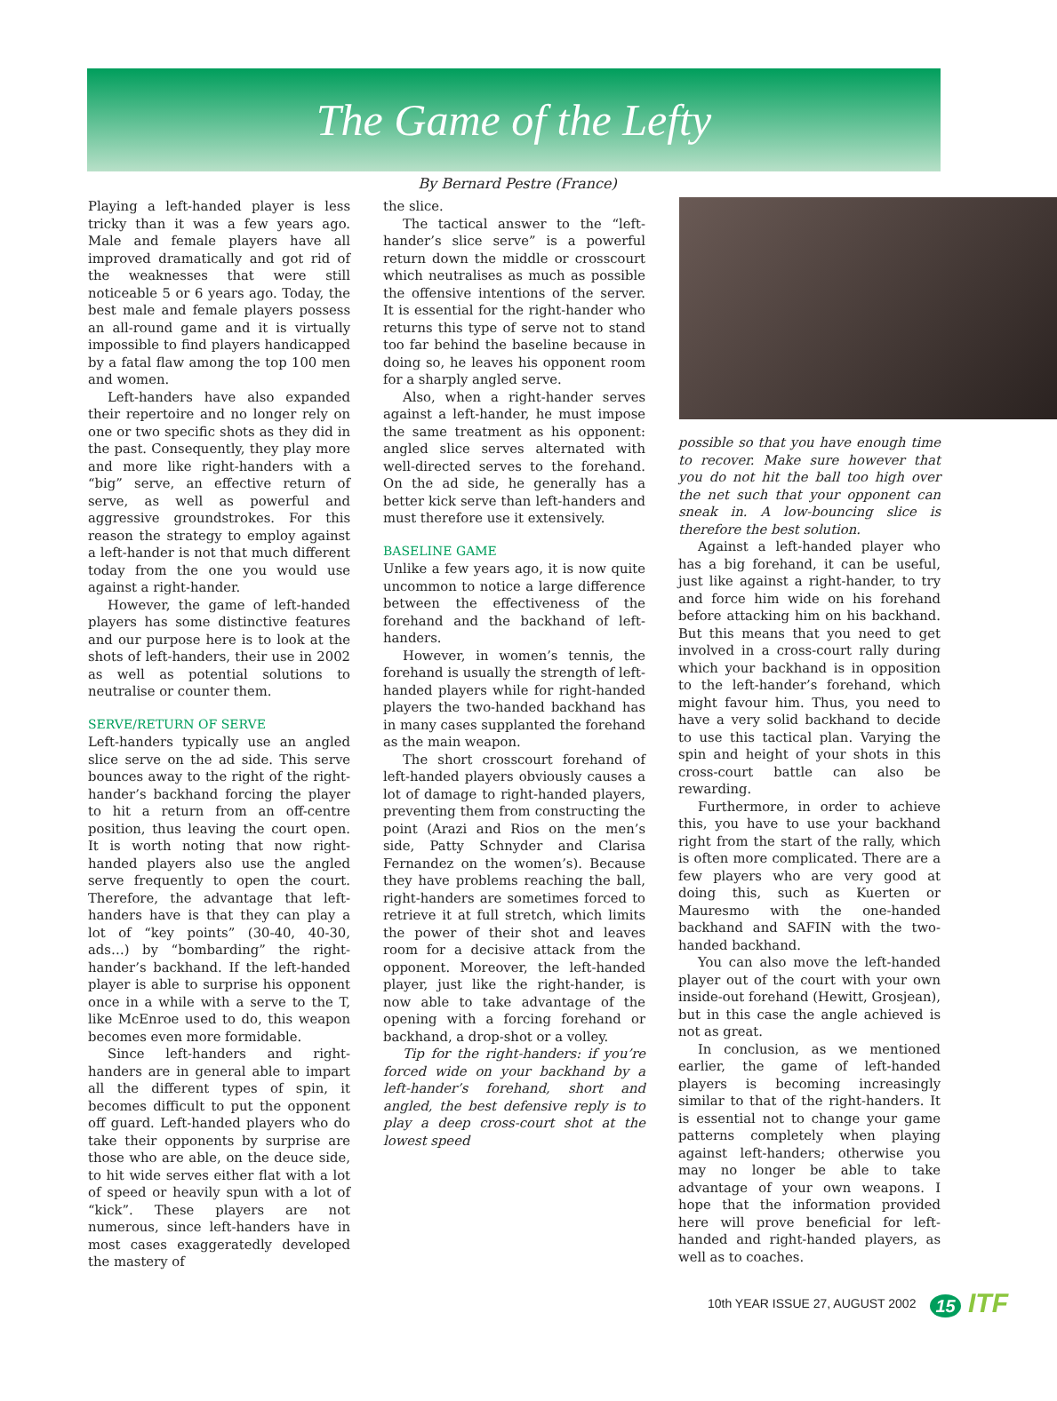The Game of the Lefty
By Bernard Pestre (France)
Playing a left-handed player is less tricky than it was a few years ago. Male and female players have all improved dramatically and got rid of the weaknesses that were still noticeable 5 or 6 years ago. Today, the best male and female players possess an all-round game and it is virtually impossible to find players handicapped by a fatal flaw among the top 100 men and women.
Left-handers have also expanded their repertoire and no longer rely on one or two specific shots as they did in the past. Consequently, they play more and more like right-handers with a “big” serve, an effective return of serve, as well as powerful and aggressive groundstrokes. For this reason the strategy to employ against a left-hander is not that much different today from the one you would use against a right-hander.
However, the game of left-handed players has some distinctive features and our purpose here is to look at the shots of left-handers, their use in 2002 as well as potential solutions to neutralise or counter them.
SERVE/RETURN OF SERVE
Left-handers typically use an angled slice serve on the ad side. This serve bounces away to the right of the right-hander’s backhand forcing the player to hit a return from an off-centre position, thus leaving the court open. It is worth noting that now right-handed players also use the angled serve frequently to open the court. Therefore, the advantage that left-handers have is that they can play a lot of “key points” (30-40, 40-30, ads…) by “bombarding” the right-hander’s backhand. If the left-handed player is able to surprise his opponent once in a while with a serve to the T, like McEnroe used to do, this weapon becomes even more formidable.
Since left-handers and right-handers are in general able to impart all the different types of spin, it becomes difficult to put the opponent off guard. Left-handed players who do take their opponents by surprise are those who are able, on the deuce side, to hit wide serves either flat with a lot of speed or heavily spun with a lot of “kick”. These players are not numerous, since left-handers have in most cases exaggeratedly developed the mastery of
the slice.
The tactical answer to the “left-hander’s slice serve” is a powerful return down the middle or crosscourt which neutralises as much as possible the offensive intentions of the server. It is essential for the right-hander who returns this type of serve not to stand too far behind the baseline because in doing so, he leaves his opponent room for a sharply angled serve.
Also, when a right-hander serves against a left-hander, he must impose the same treatment as his opponent: angled slice serves alternated with well-directed serves to the forehand. On the ad side, he generally has a better kick serve than left-handers and must therefore use it extensively.
BASELINE GAME
Unlike a few years ago, it is now quite uncommon to notice a large difference between the effectiveness of the forehand and the backhand of left-handers.
However, in women’s tennis, the forehand is usually the strength of left-handed players while for right-handed players the two-handed backhand has in many cases supplanted the forehand as the main weapon.
The short crosscourt forehand of left-handed players obviously causes a lot of damage to right-handed players, preventing them from constructing the point (Arazi and Rios on the men’s side, Patty Schnyder and Clarisa Fernandez on the women’s). Because they have problems reaching the ball, right-handers are sometimes forced to retrieve it at full stretch, which limits the power of their shot and leaves room for a decisive attack from the opponent. Moreover, the left-handed player, just like the right-hander, is now able to take advantage of the opening with a forcing forehand or backhand, a drop-shot or a volley.
Tip for the right-handers: if you’re forced wide on your backhand by a left-hander’s forehand, short and angled, the best defensive reply is to play a deep cross-court shot at the lowest speed
possible so that you have enough time to recover. Make sure however that you do not hit the ball too high over the net such that your opponent can sneak in. A low-bouncing slice is therefore the best solution.
Against a left-handed player who has a big forehand, it can be useful, just like against a right-hander, to try and force him wide on his forehand before attacking him on his backhand. But this means that you need to get involved in a cross-court rally during which your backhand is in opposition to the left-hander’s forehand, which might favour him. Thus, you need to have a very solid backhand to decide to use this tactical plan. Varying the spin and height of your shots in this cross-court battle can also be rewarding.
Furthermore, in order to achieve this, you have to use your backhand right from the start of the rally, which is often more complicated. There are a few players who are very good at doing this, such as Kuerten or Mauresmo with the one-handed backhand and SAFIN with the two-handed backhand.
You can also move the left-handed player out of the court with your own inside-out forehand (Hewitt, Grosjean), but in this case the angle achieved is not as great.
In conclusion, as we mentioned earlier, the game of left-handed players is becoming increasingly similar to that of the right-handers. It is essential not to change your game patterns completely when playing against left-handers; otherwise you may no longer be able to take advantage of your own weapons. I hope that the information provided here will prove beneficial for left-handed and right-handed players, as well as to coaches.
10th YEAR ISSUE 27, AUGUST 2002 15 ITF